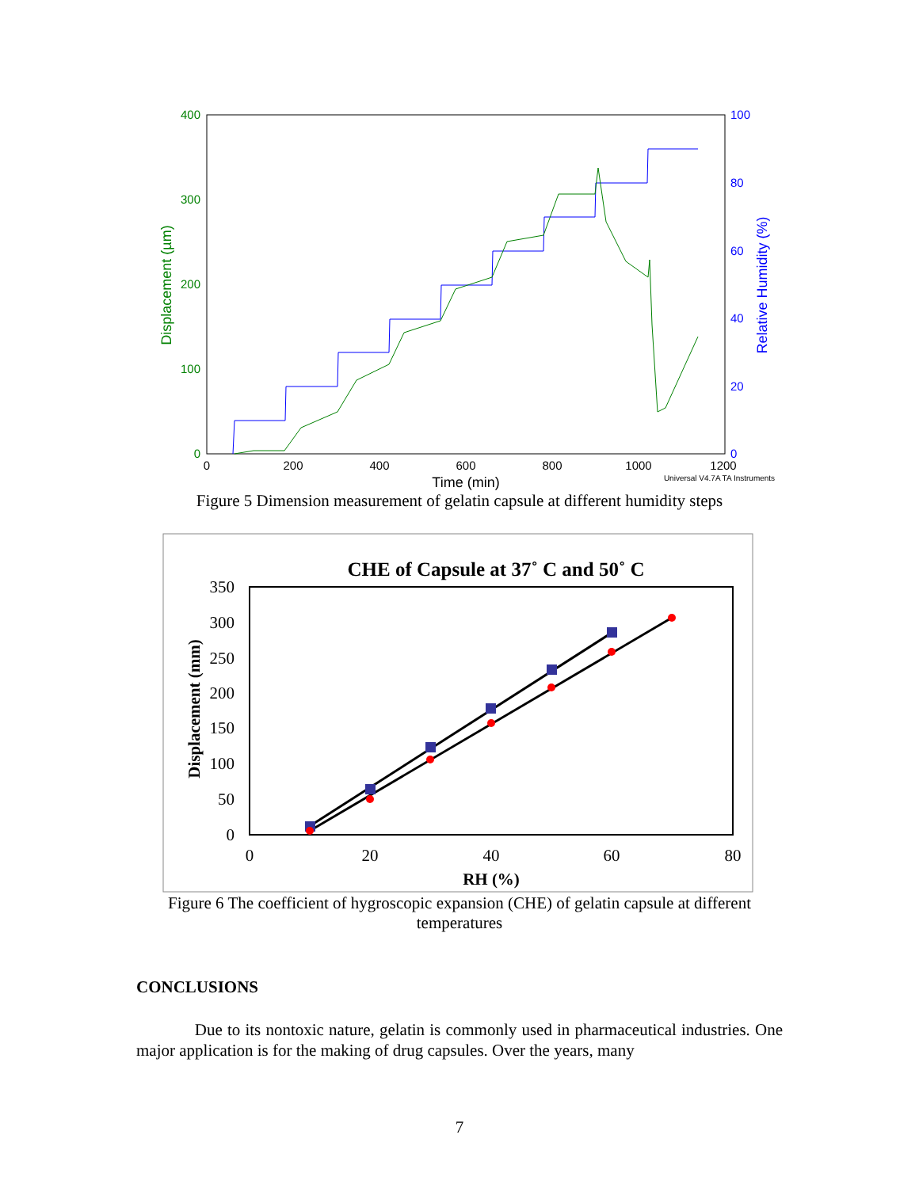400
300
200
100
0
Displacement (µm)
100
80
60
40
20
0
Relative Humidity (%)
0
200
400
600
800
1000
1200
Time (min)
Universal V4.7A TA Instruments
Figure 5 Dimension measurement of gelatin capsule at different humidity steps
CHE of Capsule at 37˚ C and 50˚ C
350
300
250
200
150
100
50
0
0
20
40
60
80
RH (%)
Displacement (mm)
Figure 6 The coefficient of hygroscopic expansion (CHE) of gelatin capsule at different
temperatures
CONCLUSIONS
Due to its nontoxic nature, gelatin is commonly used in pharmaceutical industries. One major application is for the making of drug capsules. Over the years, many
7